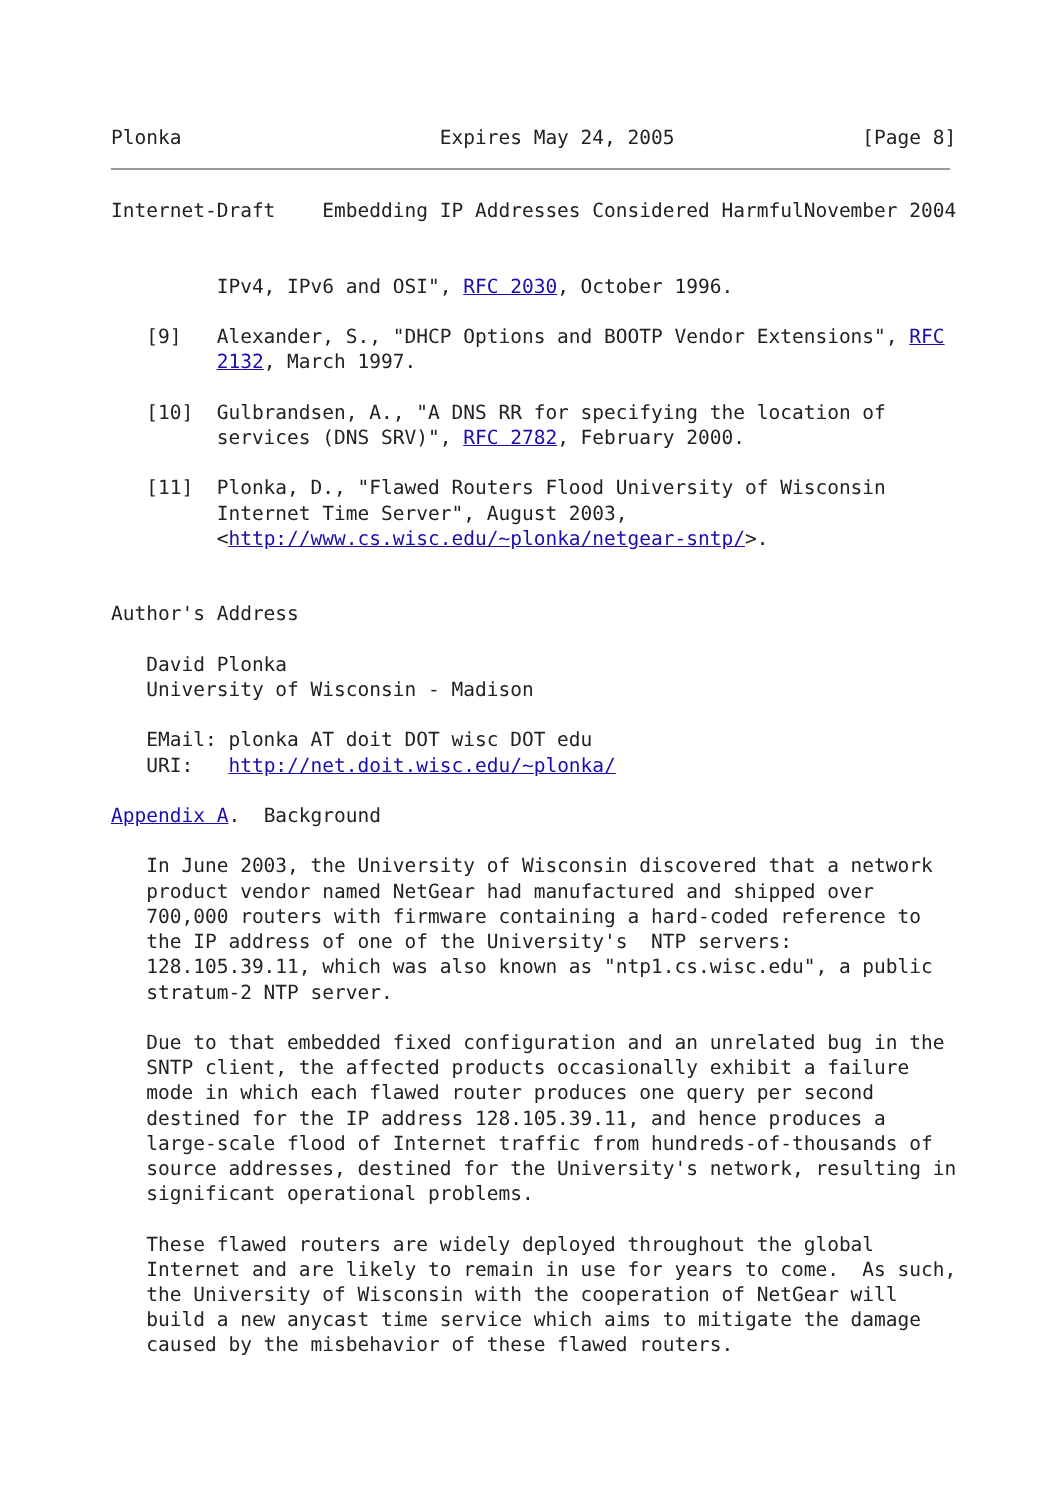Plonka                      Expires May 24, 2005                [Page 8]
Internet-Draft    Embedding IP Addresses Considered HarmfulNovember 2004


         IPv4, IPv6 and OSI", RFC 2030, October 1996.

   [9]   Alexander, S., "DHCP Options and BOOTP Vendor Extensions", RFC
         2132, March 1997.

   [10]  Gulbrandsen, A., "A DNS RR for specifying the location of
         services (DNS SRV)", RFC 2782, February 2000.

   [11]  Plonka, D., "Flawed Routers Flood University of Wisconsin
         Internet Time Server", August 2003,
         <http://www.cs.wisc.edu/~plonka/netgear-sntp/>.


Author's Address

   David Plonka
   University of Wisconsin - Madison

   EMail: plonka AT doit DOT wisc DOT edu
   URI:   http://net.doit.wisc.edu/~plonka/

Appendix A.  Background

   In June 2003, the University of Wisconsin discovered that a network
   product vendor named NetGear had manufactured and shipped over
   700,000 routers with firmware containing a hard-coded reference to
   the IP address of one of the University's  NTP servers:
   128.105.39.11, which was also known as "ntp1.cs.wisc.edu", a public
   stratum-2 NTP server.

   Due to that embedded fixed configuration and an unrelated bug in the
   SNTP client, the affected products occasionally exhibit a failure
   mode in which each flawed router produces one query per second
   destined for the IP address 128.105.39.11, and hence produces a
   large-scale flood of Internet traffic from hundreds-of-thousands of
   source addresses, destined for the University's network, resulting in
   significant operational problems.

   These flawed routers are widely deployed throughout the global
   Internet and are likely to remain in use for years to come.  As such,
   the University of Wisconsin with the cooperation of NetGear will
   build a new anycast time service which aims to mitigate the damage
   caused by the misbehavior of these flawed routers.